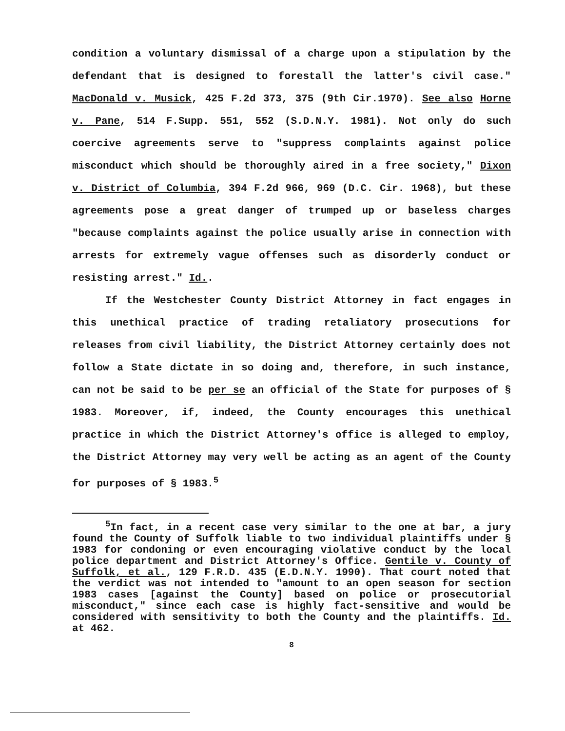condition a voluntary dismissal of a charge upon a stipulation by the defendant that is designed to forestall the latter's civil case." MacDonald v. Musick, 425 F.2d 373, 375 (9th Cir.1970). See also Horne v. Pane, 514 F.Supp. 551, 552 (S.D.N.Y. 1981). Not only do such coercive agreements serve to "suppress complaints against police misconduct which should be thoroughly aired in a free society," Dixon v. District of Columbia, 394 F.2d 966, 969 (D.C. Cir. 1968), but these agreements pose a great danger of trumped up or baseless charges "because complaints against the police usually arise in connection with arrests for extremely vague offenses such as disorderly conduct or resisting arrest." Id..
If the Westchester County District Attorney in fact engages in this unethical practice of trading retaliatory prosecutions for releases from civil liability, the District Attorney certainly does not follow a State dictate in so doing and, therefore, in such instance, can not be said to be per se an official of the State for purposes of § 1983. Moreover, if, indeed, the County encourages this unethical practice in which the District Attorney's office is alleged to employ, the District Attorney may very well be acting as an agent of the County for purposes of § 1983.<sup>5</sup>
<sup>5</sup> In fact, in a recent case very similar to the one at bar, a jury found the County of Suffolk liable to two individual plaintiffs under § 1983 for condoning or even encouraging violative conduct by the local police department and District Attorney's Office. Gentile v. County of Suffolk, et al., 129 F.R.D. 435 (E.D.N.Y. 1990). That court noted that the verdict was not intended to "amount to an open season for section 1983 cases [against the County] based on police or prosecutorial misconduct," since each case is highly fact-sensitive and would be considered with sensitivity to both the County and the plaintiffs. Id. at 462.
8